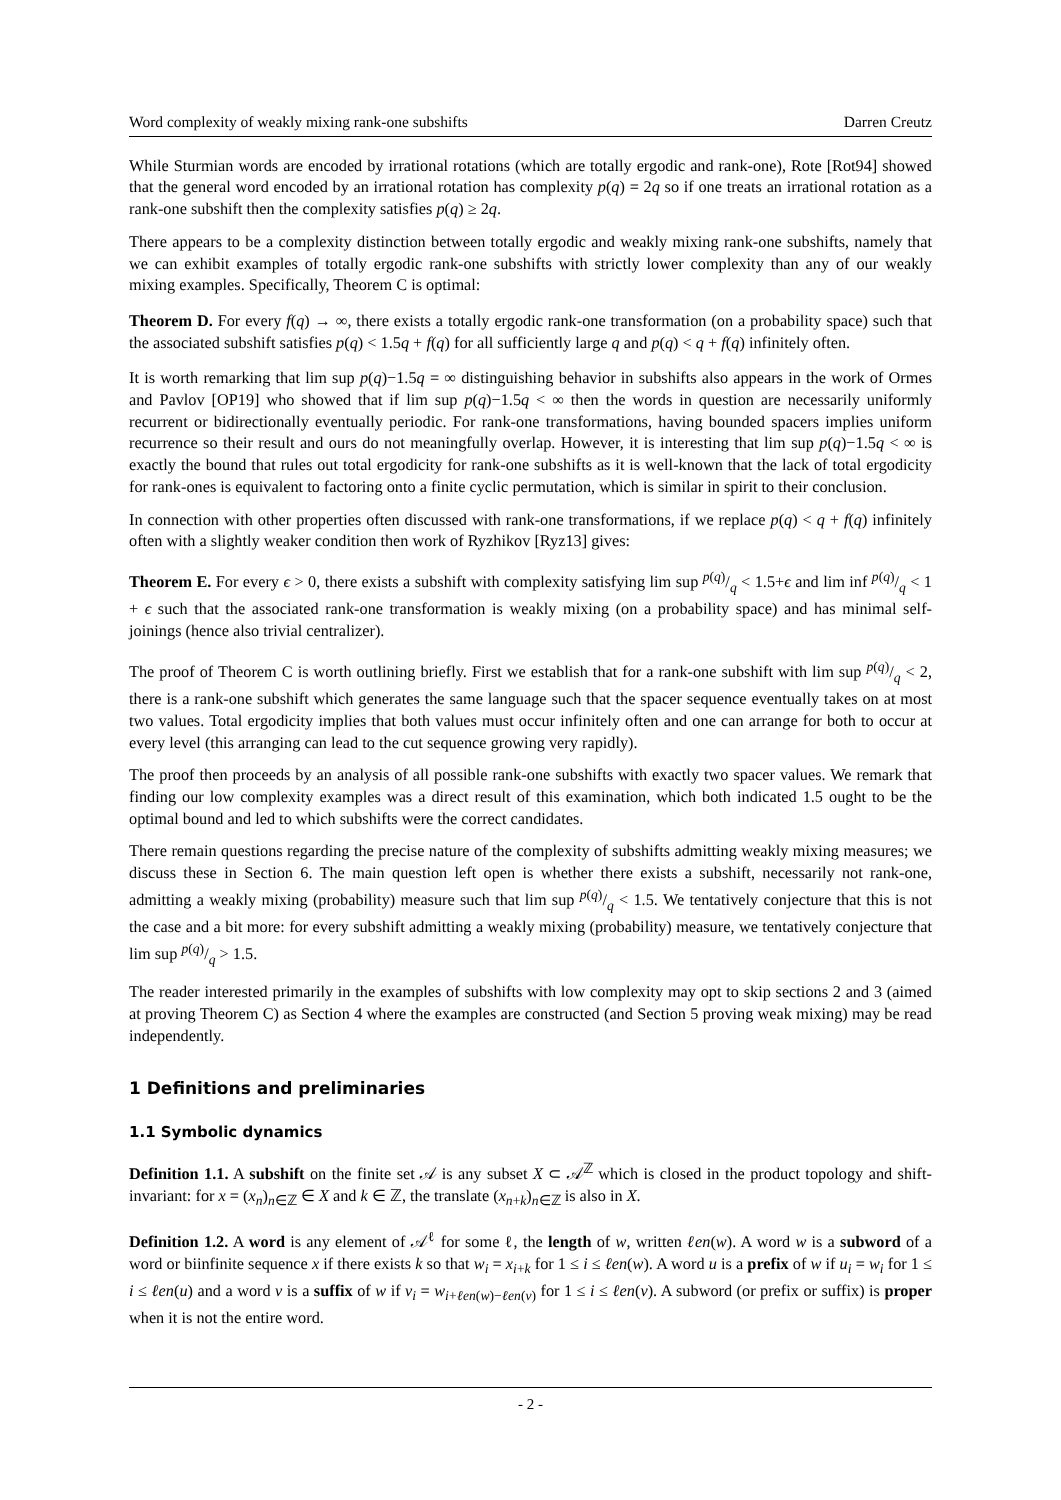Word complexity of weakly mixing rank-one subshifts Darren Creutz
While Sturmian words are encoded by irrational rotations (which are totally ergodic and rank-one), Rote [Rot94] showed that the general word encoded by an irrational rotation has complexity p(q) = 2q so if one treats an irrational rotation as a rank-one subshift then the complexity satisfies p(q) ≥ 2q.
There appears to be a complexity distinction between totally ergodic and weakly mixing rank-one subshifts, namely that we can exhibit examples of totally ergodic rank-one subshifts with strictly lower complexity than any of our weakly mixing examples. Specifically, Theorem C is optimal:
Theorem D. For every f(q) → ∞, there exists a totally ergodic rank-one transformation (on a probability space) such that the associated subshift satisfies p(q) < 1.5q + f(q) for all sufficiently large q and p(q) < q + f(q) infinitely often.
It is worth remarking that lim sup p(q)−1.5q = ∞ distinguishing behavior in subshifts also appears in the work of Ormes and Pavlov [OP19] who showed that if lim sup p(q)−1.5q < ∞ then the words in question are necessarily uniformly recurrent or bidirectionally eventually periodic. For rank-one transformations, having bounded spacers implies uniform recurrence so their result and ours do not meaningfully overlap. However, it is interesting that lim sup p(q)−1.5q < ∞ is exactly the bound that rules out total ergodicity for rank-one subshifts as it is well-known that the lack of total ergodicity for rank-ones is equivalent to factoring onto a finite cyclic permutation, which is similar in spirit to their conclusion.
In connection with other properties often discussed with rank-one transformations, if we replace p(q) < q + f(q) infinitely often with a slightly weaker condition then work of Ryzhikov [Ryz13] gives:
Theorem E. For every ϵ > 0, there exists a subshift with complexity satisfying lim sup p(q)/q < 1.5+ϵ and lim inf p(q)/q < 1 + ϵ such that the associated rank-one transformation is weakly mixing (on a probability space) and has minimal self-joinings (hence also trivial centralizer).
The proof of Theorem C is worth outlining briefly. First we establish that for a rank-one subshift with lim sup p(q)/q < 2, there is a rank-one subshift which generates the same language such that the spacer sequence eventually takes on at most two values. Total ergodicity implies that both values must occur infinitely often and one can arrange for both to occur at every level (this arranging can lead to the cut sequence growing very rapidly).
The proof then proceeds by an analysis of all possible rank-one subshifts with exactly two spacer values. We remark that finding our low complexity examples was a direct result of this examination, which both indicated 1.5 ought to be the optimal bound and led to which subshifts were the correct candidates.
There remain questions regarding the precise nature of the complexity of subshifts admitting weakly mixing measures; we discuss these in Section 6. The main question left open is whether there exists a subshift, necessarily not rank-one, admitting a weakly mixing (probability) measure such that lim sup p(q)/q < 1.5. We tentatively conjecture that this is not the case and a bit more: for every subshift admitting a weakly mixing (probability) measure, we tentatively conjecture that lim sup p(q)/q > 1.5.
The reader interested primarily in the examples of subshifts with low complexity may opt to skip sections 2 and 3 (aimed at proving Theorem C) as Section 4 where the examples are constructed (and Section 5 proving weak mixing) may be read independently.
1 Definitions and preliminaries
1.1 Symbolic dynamics
Definition 1.1. A subshift on the finite set 𝒜 is any subset X ⊂ 𝒜<sup>ℤ</sup> which is closed in the product topology and shift-invariant: for x = (x<sub>n</sub>)<sub>n∈ℤ</sub> ∈ X and k ∈ ℤ, the translate (x<sub>n+k</sub>)<sub>n∈ℤ</sub> is also in X.
Definition 1.2. A word is any element of 𝒜<sup>ℓ</sup> for some ℓ, the length of w, written ℓen(w). A word w is a subword of a word or biinfinite sequence x if there exists k so that w<sub>i</sub> = x<sub>i+k</sub> for 1 ≤ i ≤ ℓen(w). A word u is a prefix of w if u<sub>i</sub> = w<sub>i</sub> for 1 ≤ i ≤ ℓen(u) and a word v is a suffix of w if v<sub>i</sub> = w<sub>i+ℓen(w)−ℓen(v)</sub> for 1 ≤ i ≤ ℓen(v). A subword (or prefix or suffix) is proper when it is not the entire word.
- 2 -